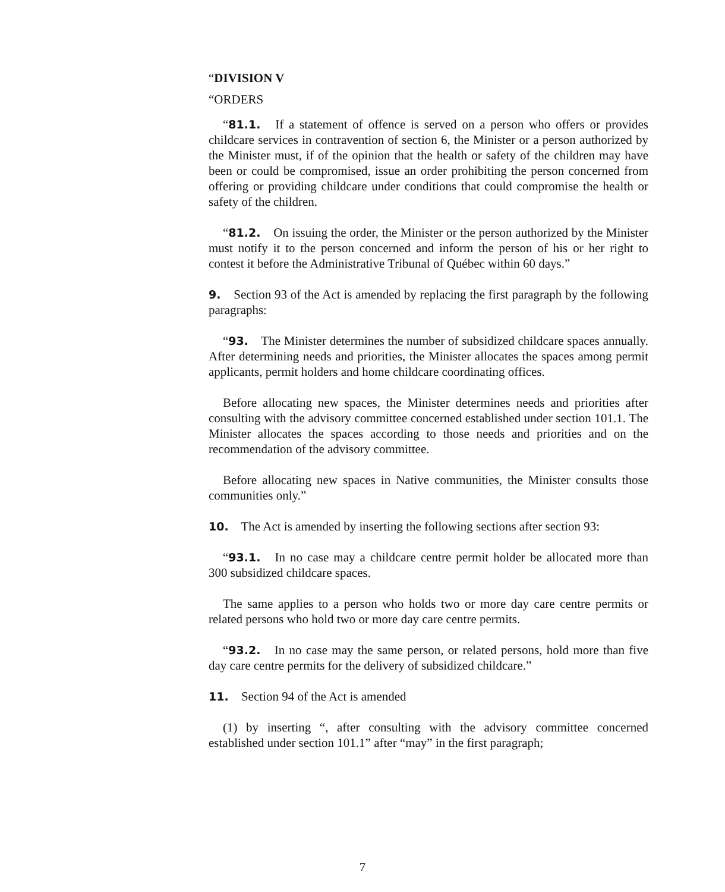“DIVISION V
“ORDERS
“81.1. If a statement of offence is served on a person who offers or provides childcare services in contravention of section 6, the Minister or a person authorized by the Minister must, if of the opinion that the health or safety of the children may have been or could be compromised, issue an order prohibiting the person concerned from offering or providing childcare under conditions that could compromise the health or safety of the children.
“81.2. On issuing the order, the Minister or the person authorized by the Minister must notify it to the person concerned and inform the person of his or her right to contest it before the Administrative Tribunal of Québec within 60 days.”
9. Section 93 of the Act is amended by replacing the first paragraph by the following paragraphs:
“93. The Minister determines the number of subsidized childcare spaces annually. After determining needs and priorities, the Minister allocates the spaces among permit applicants, permit holders and home childcare coordinating offices.
Before allocating new spaces, the Minister determines needs and priorities after consulting with the advisory committee concerned established under section 101.1. The Minister allocates the spaces according to those needs and priorities and on the recommendation of the advisory committee.
Before allocating new spaces in Native communities, the Minister consults those communities only.”
10. The Act is amended by inserting the following sections after section 93:
“93.1. In no case may a childcare centre permit holder be allocated more than 300 subsidized childcare spaces.
The same applies to a person who holds two or more day care centre permits or related persons who hold two or more day care centre permits.
“93.2. In no case may the same person, or related persons, hold more than five day care centre permits for the delivery of subsidized childcare.”
11. Section 94 of the Act is amended
(1) by inserting “, after consulting with the advisory committee concerned established under section 101.1” after “may” in the first paragraph;
7